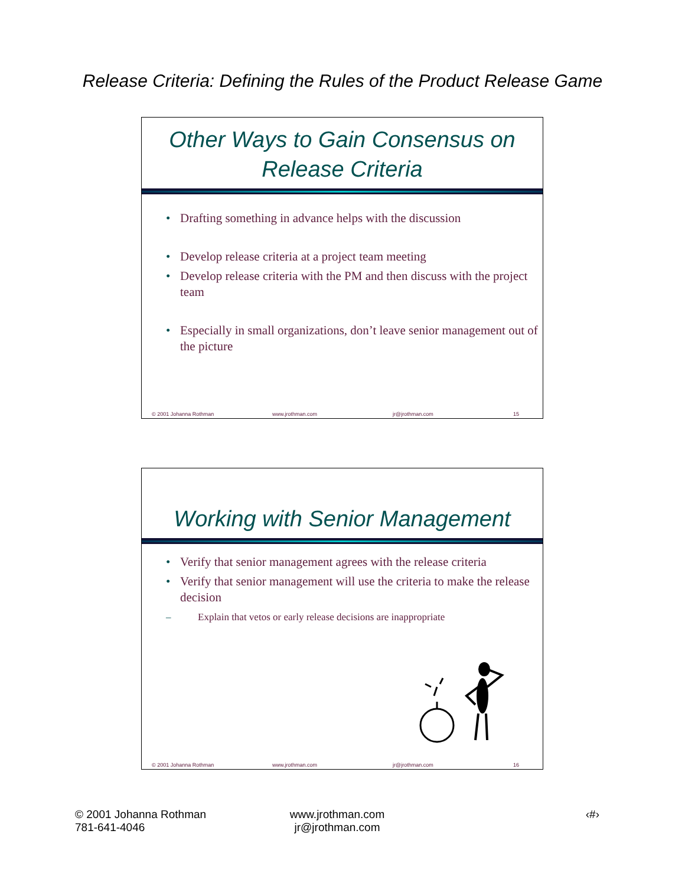Release Criteria: Defining the Rules of the Product Release Game
Other Ways to Gain Consensus on
Release Criteria
• Drafting something in advance helps with the discussion
• Develop release criteria at a project team meeting
• Develop release criteria with the PM and then discuss with the project team
• Especially in small organizations, don’t leave senior management out of the picture
© 2001 Johanna Rothman www.jrothman.com jr@jrothman.com 15
Working with Senior Management
• Verify that senior management agrees with the release criteria
• Verify that senior management will use the criteria to make the release decision
– Explain that vetos or early release decisions are inappropriate
© 2001 Johanna Rothman www.jrothman.com jr@jrothman.com 16
© 2001 Johanna Rothman
781-641-4046
www.jrothman.com
jr@jrothman.com
‹#›